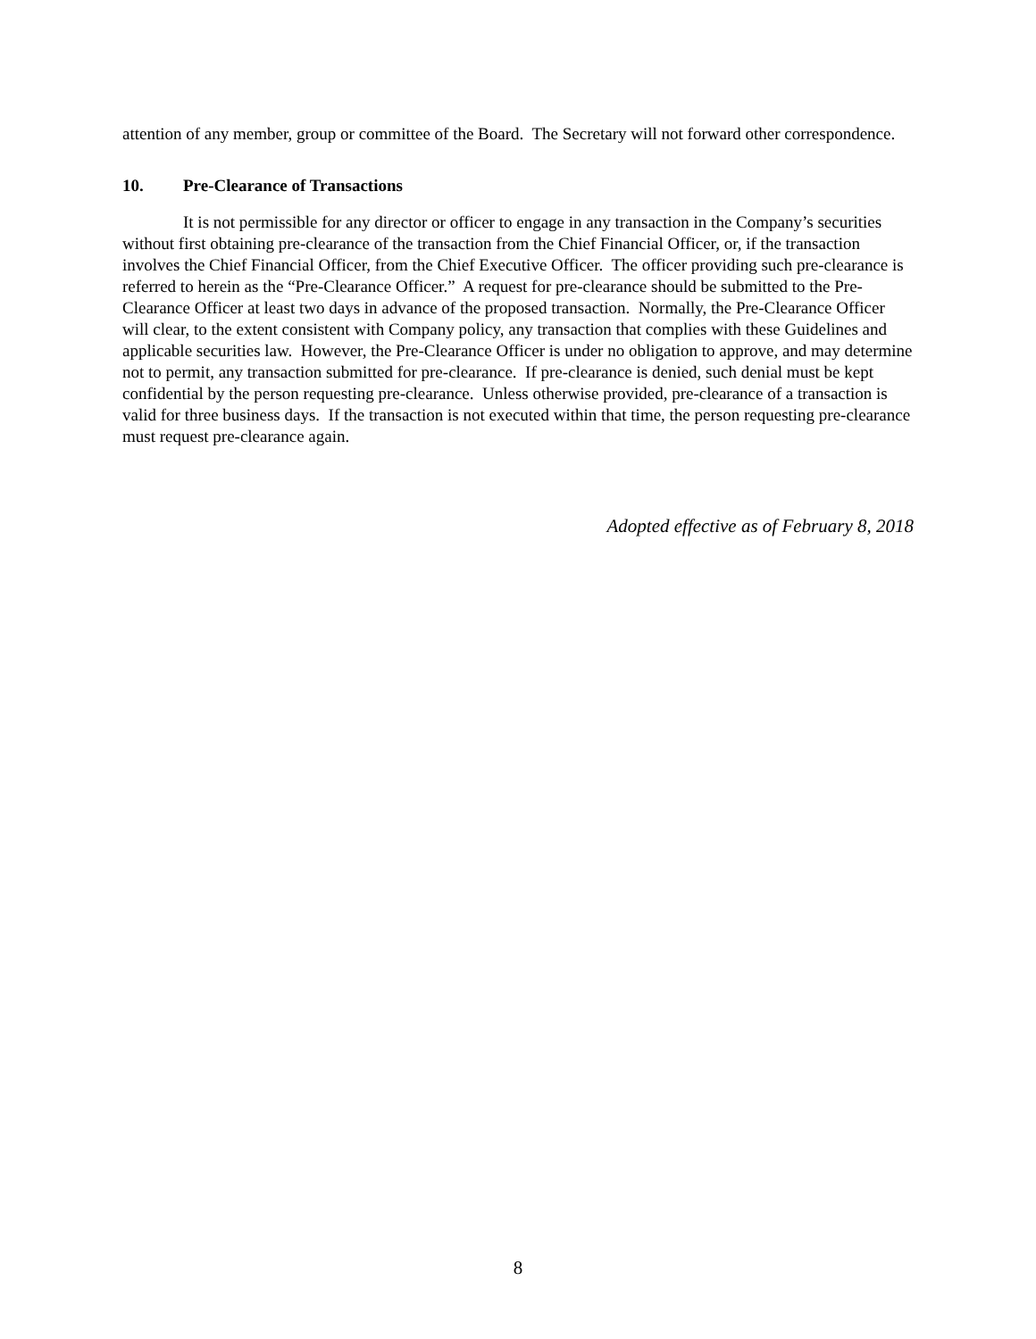attention of any member, group or committee of the Board. The Secretary will not forward other correspondence.
10. Pre-Clearance of Transactions
It is not permissible for any director or officer to engage in any transaction in the Company’s securities without first obtaining pre-clearance of the transaction from the Chief Financial Officer, or, if the transaction involves the Chief Financial Officer, from the Chief Executive Officer. The officer providing such pre-clearance is referred to herein as the “Pre-Clearance Officer.” A request for pre-clearance should be submitted to the Pre-Clearance Officer at least two days in advance of the proposed transaction. Normally, the Pre-Clearance Officer will clear, to the extent consistent with Company policy, any transaction that complies with these Guidelines and applicable securities law. However, the Pre-Clearance Officer is under no obligation to approve, and may determine not to permit, any transaction submitted for pre-clearance. If pre-clearance is denied, such denial must be kept confidential by the person requesting pre-clearance. Unless otherwise provided, pre-clearance of a transaction is valid for three business days. If the transaction is not executed within that time, the person requesting pre-clearance must request pre-clearance again.
Adopted effective as of February 8, 2018
8